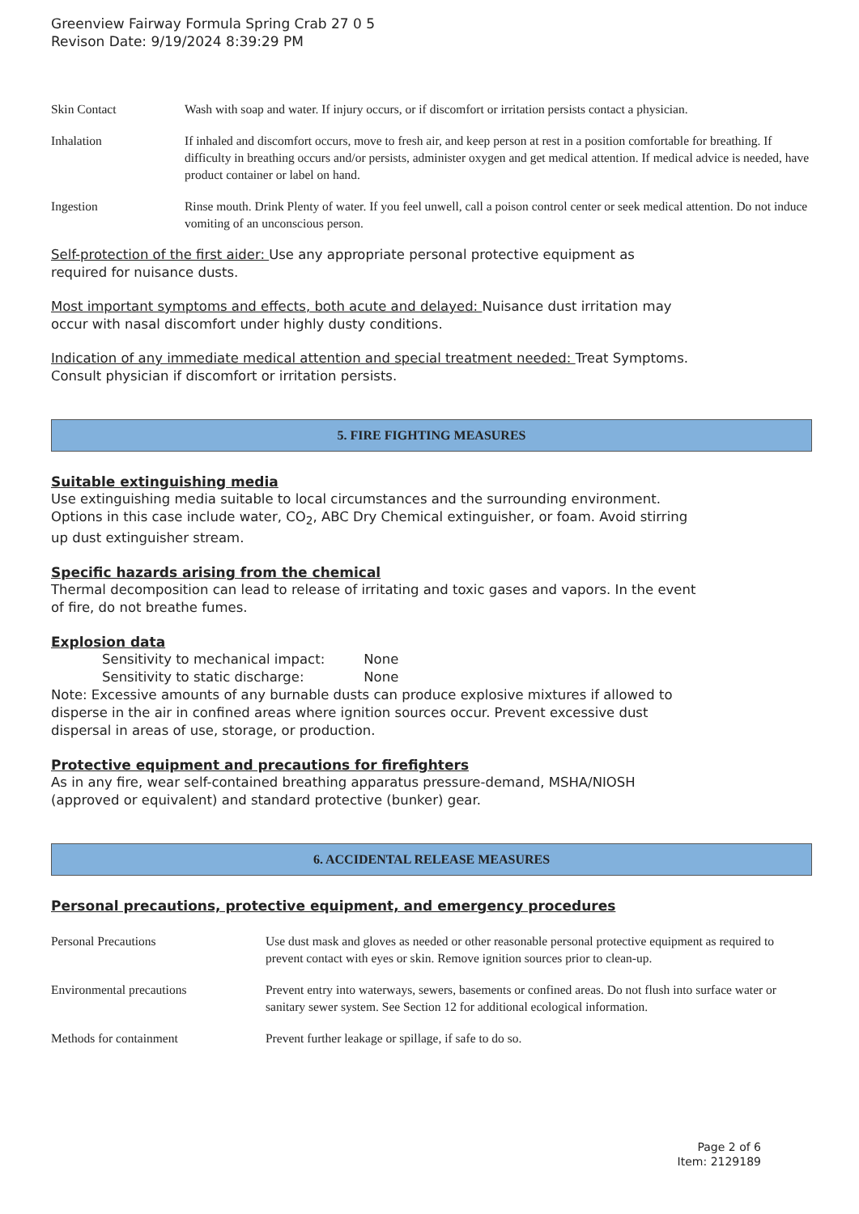Greenview Fairway Formula Spring Crab 27 0 5
Revison Date: 9/19/2024 8:39:29 PM
| Skin Contact | Wash with soap and water. If injury occurs, or if discomfort or irritation persists contact a physician. |
| Inhalation | If inhaled and discomfort occurs, move to fresh air, and keep person at rest in a position comfortable for breathing. If difficulty in breathing occurs and/or persists, administer oxygen and get medical attention. If medical advice is needed, have product container or label on hand. |
| Ingestion | Rinse mouth. Drink Plenty of water. If you feel unwell, call a poison control center or seek medical attention. Do not induce vomiting of an unconscious person. |
Self-protection of the first aider: Use any appropriate personal protective equipment as
required for nuisance dusts.
Most important symptoms and effects, both acute and delayed: Nuisance dust irritation may
occur with nasal discomfort under highly dusty conditions.
Indication of any immediate medical attention and special treatment needed: Treat Symptoms.
Consult physician if discomfort or irritation persists.
5. FIRE FIGHTING MEASURES
Suitable extinguishing media
Use extinguishing media suitable to local circumstances and the surrounding environment.
Options in this case include water, CO<sub>2</sub>, ABC Dry Chemical extinguisher, or foam. Avoid stirring
up dust extinguisher stream.
Specific hazards arising from the chemical
Thermal decomposition can lead to release of irritating and toxic gases and vapors. In the event
of fire, do not breathe fumes.
Explosion data
Sensitivity to mechanical impact: None
Sensitivity to static discharge: None
Note: Excessive amounts of any burnable dusts can produce explosive mixtures if allowed to
disperse in the air in confined areas where ignition sources occur. Prevent excessive dust
dispersal in areas of use, storage, or production.
Protective equipment and precautions for firefighters
As in any fire, wear self-contained breathing apparatus pressure-demand, MSHA/NIOSH
(approved or equivalent) and standard protective (bunker) gear.
6. ACCIDENTAL RELEASE MEASURES
Personal precautions, protective equipment, and emergency procedures
| Personal Precautions | Use dust mask and gloves as needed or other reasonable personal protective equipment as required to prevent contact with eyes or skin. Remove ignition sources prior to clean-up. |
| Environmental precautions | Prevent entry into waterways, sewers, basements or confined areas. Do not flush into surface water or sanitary sewer system. See Section 12 for additional ecological information. |
| Methods for containment | Prevent further leakage or spillage, if safe to do so. |
Page 2 of 6
Item: 2129189